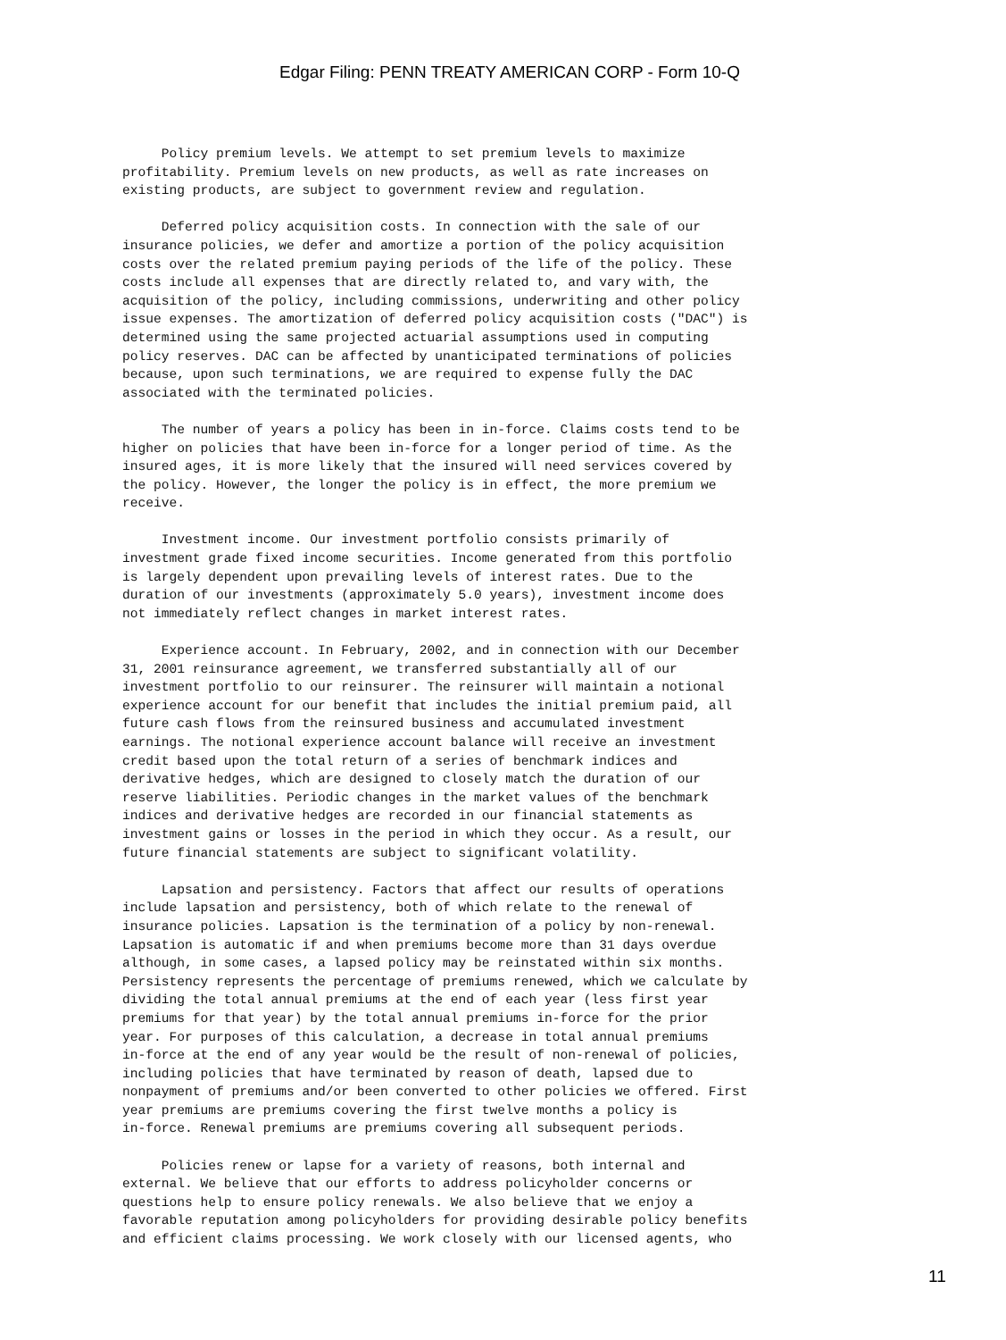Edgar Filing: PENN TREATY AMERICAN CORP - Form 10-Q
     Policy premium levels. We attempt to set premium levels to maximize
profitability. Premium levels on new products, as well as rate increases on
existing products, are subject to government review and regulation.

     Deferred policy acquisition costs. In connection with the sale of our
insurance policies, we defer and amortize a portion of the policy acquisition
costs over the related premium paying periods of the life of the policy. These
costs include all expenses that are directly related to, and vary with, the
acquisition of the policy, including commissions, underwriting and other policy
issue expenses. The amortization of deferred policy acquisition costs ("DAC") is
determined using the same projected actuarial assumptions used in computing
policy reserves. DAC can be affected by unanticipated terminations of policies
because, upon such terminations, we are required to expense fully the DAC
associated with the terminated policies.

     The number of years a policy has been in in-force. Claims costs tend to be
higher on policies that have been in-force for a longer period of time. As the
insured ages, it is more likely that the insured will need services covered by
the policy. However, the longer the policy is in effect, the more premium we
receive.

     Investment income. Our investment portfolio consists primarily of
investment grade fixed income securities. Income generated from this portfolio
is largely dependent upon prevailing levels of interest rates. Due to the
duration of our investments (approximately 5.0 years), investment income does
not immediately reflect changes in market interest rates.

     Experience account. In February, 2002, and in connection with our December
31, 2001 reinsurance agreement, we transferred substantially all of our
investment portfolio to our reinsurer. The reinsurer will maintain a notional
experience account for our benefit that includes the initial premium paid, all
future cash flows from the reinsured business and accumulated investment
earnings. The notional experience account balance will receive an investment
credit based upon the total return of a series of benchmark indices and
derivative hedges, which are designed to closely match the duration of our
reserve liabilities. Periodic changes in the market values of the benchmark
indices and derivative hedges are recorded in our financial statements as
investment gains or losses in the period in which they occur. As a result, our
future financial statements are subject to significant volatility.

     Lapsation and persistency. Factors that affect our results of operations
include lapsation and persistency, both of which relate to the renewal of
insurance policies. Lapsation is the termination of a policy by non-renewal.
Lapsation is automatic if and when premiums become more than 31 days overdue
although, in some cases, a lapsed policy may be reinstated within six months.
Persistency represents the percentage of premiums renewed, which we calculate by
dividing the total annual premiums at the end of each year (less first year
premiums for that year) by the total annual premiums in-force for the prior
year. For purposes of this calculation, a decrease in total annual premiums
in-force at the end of any year would be the result of non-renewal of policies,
including policies that have terminated by reason of death, lapsed due to
nonpayment of premiums and/or been converted to other policies we offered. First
year premiums are premiums covering the first twelve months a policy is
in-force. Renewal premiums are premiums covering all subsequent periods.

     Policies renew or lapse for a variety of reasons, both internal and
external. We believe that our efforts to address policyholder concerns or
questions help to ensure policy renewals. We also believe that we enjoy a
favorable reputation among policyholders for providing desirable policy benefits
and efficient claims processing. We work closely with our licensed agents, who
11